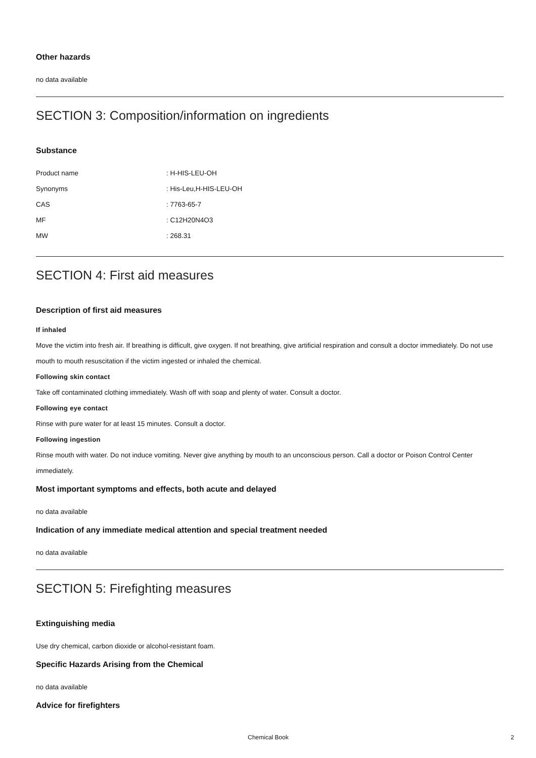Other hazards
no data available
SECTION 3: Composition/information on ingredients
Substance
| Product name | : H-HIS-LEU-OH |
| Synonyms | : His-Leu,H-HIS-LEU-OH |
| CAS | : 7763-65-7 |
| MF | : C12H20N4O3 |
| MW | : 268.31 |
SECTION 4: First aid measures
Description of first aid measures
If inhaled
Move the victim into fresh air. If breathing is difficult, give oxygen. If not breathing, give artificial respiration and consult a doctor immediately. Do not use mouth to mouth resuscitation if the victim ingested or inhaled the chemical.
Following skin contact
Take off contaminated clothing immediately. Wash off with soap and plenty of water. Consult a doctor.
Following eye contact
Rinse with pure water for at least 15 minutes. Consult a doctor.
Following ingestion
Rinse mouth with water. Do not induce vomiting. Never give anything by mouth to an unconscious person. Call a doctor or Poison Control Center immediately.
Most important symptoms and effects, both acute and delayed
no data available
Indication of any immediate medical attention and special treatment needed
no data available
SECTION 5: Firefighting measures
Extinguishing media
Use dry chemical, carbon dioxide or alcohol-resistant foam.
Specific Hazards Arising from the Chemical
no data available
Advice for firefighters
Chemical Book 2